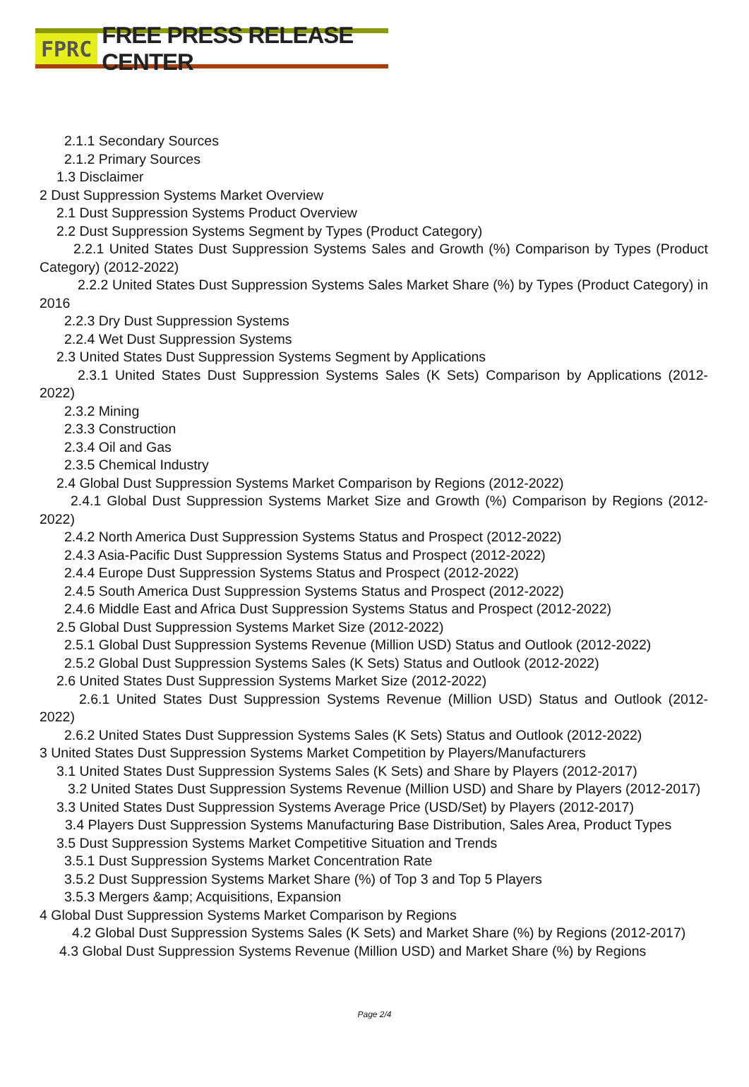FPRC FREE PRESS RELEASE CENTER
2.1.1 Secondary Sources
2.1.2 Primary Sources
1.3 Disclaimer
2 Dust Suppression Systems Market Overview
2.1 Dust Suppression Systems Product Overview
2.2 Dust Suppression Systems Segment by Types (Product Category)
2.2.1 United States Dust Suppression Systems Sales and Growth (%) Comparison by Types (Product Category) (2012-2022)
2.2.2 United States Dust Suppression Systems Sales Market Share (%) by Types (Product Category) in 2016
2.2.3 Dry Dust Suppression Systems
2.2.4 Wet Dust Suppression Systems
2.3 United States Dust Suppression Systems Segment by Applications
2.3.1 United States Dust Suppression Systems Sales (K Sets) Comparison by Applications (2012-2022)
2.3.2 Mining
2.3.3 Construction
2.3.4 Oil and Gas
2.3.5 Chemical Industry
2.4 Global Dust Suppression Systems Market Comparison by Regions (2012-2022)
2.4.1 Global Dust Suppression Systems Market Size and Growth (%) Comparison by Regions (2012-2022)
2.4.2 North America Dust Suppression Systems Status and Prospect (2012-2022)
2.4.3 Asia-Pacific Dust Suppression Systems Status and Prospect (2012-2022)
2.4.4 Europe Dust Suppression Systems Status and Prospect (2012-2022)
2.4.5 South America Dust Suppression Systems Status and Prospect (2012-2022)
2.4.6 Middle East and Africa Dust Suppression Systems Status and Prospect (2012-2022)
2.5 Global Dust Suppression Systems Market Size (2012-2022)
2.5.1 Global Dust Suppression Systems Revenue (Million USD) Status and Outlook (2012-2022)
2.5.2 Global Dust Suppression Systems Sales (K Sets) Status and Outlook (2012-2022)
2.6 United States Dust Suppression Systems Market Size (2012-2022)
2.6.1 United States Dust Suppression Systems Revenue (Million USD) Status and Outlook (2012-2022)
2.6.2 United States Dust Suppression Systems Sales (K Sets) Status and Outlook (2012-2022)
3 United States Dust Suppression Systems Market Competition by Players/Manufacturers
3.1 United States Dust Suppression Systems Sales (K Sets) and Share by Players (2012-2017)
3.2 United States Dust Suppression Systems Revenue (Million USD) and Share by Players (2012-2017)
3.3 United States Dust Suppression Systems Average Price (USD/Set) by Players (2012-2017)
3.4 Players Dust Suppression Systems Manufacturing Base Distribution, Sales Area, Product Types
3.5 Dust Suppression Systems Market Competitive Situation and Trends
3.5.1 Dust Suppression Systems Market Concentration Rate
3.5.2 Dust Suppression Systems Market Share (%) of Top 3 and Top 5 Players
3.5.3 Mergers &amp; Acquisitions, Expansion
4 Global Dust Suppression Systems Market Comparison by Regions
4.2 Global Dust Suppression Systems Sales (K Sets) and Market Share (%) by Regions (2012-2017)
4.3 Global Dust Suppression Systems Revenue (Million USD) and Market Share (%) by Regions
Page 2/4